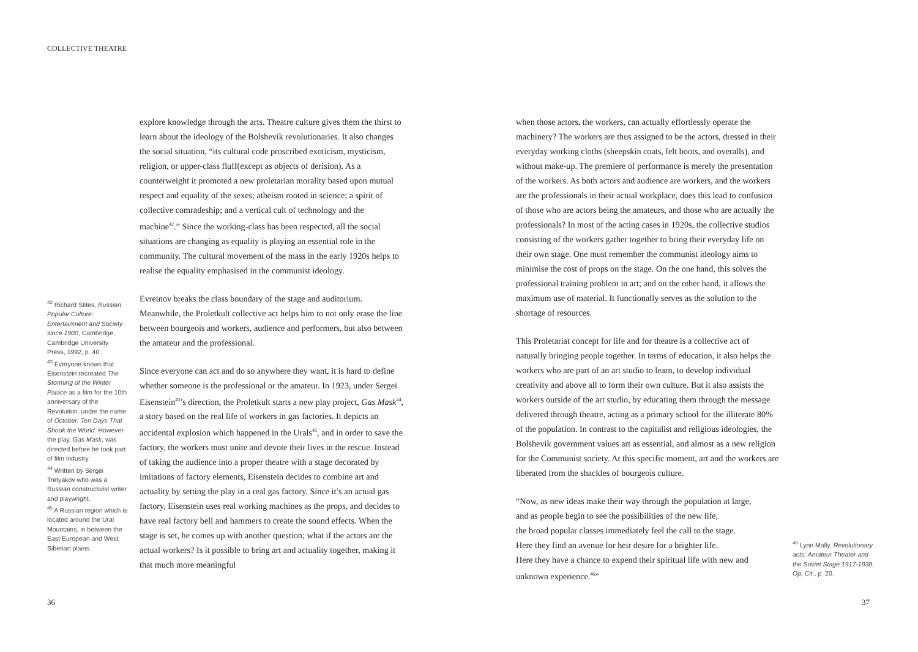COLLECTIVE THEATRE
explore knowledge through the arts. Theatre culture gives them the thirst to learn about the ideology of the Bolshevik revolutionaries. It also changes the social situation, “its cultural code proscribed exoticism, mysticism, religion, or upper-class fluff(except as objects of derision). As a counterweight it promoted a new proletarian morality based upon mutual respect and equality of the sexes; atheism rooted in science; a spirit of collective comradeship; and a vertical cult of technology and the machine<sup>42</sup>.” Since the working-class has been respected, all the social situations are changing as equality is playing an essential role in the community. The cultural movement of the mass in the early 1920s helps to realise the equality emphasised in the communist ideology.
Evreinov breaks the class boundary of the stage and auditorium. Meanwhile, the Proletkult collective act helps him to not only erase the line between bourgeois and workers, audience and performers, but also between the amateur and the professional.
Since everyone can act and do so anywhere they want, it is hard to define whether someone is the professional or the amateur. In 1923, under Sergei Eisenstein<sup>43</sup>’s direction, the Proletkult starts a new play project, Gas Mask<sup>44</sup>, a story based on the real life of workers in gas factories. It depicts an accidental explosion which happened in the Urals<sup>45</sup>, and in order to save the factory, the workers must unite and devote their lives in the rescue. Instead of taking the audience into a proper theatre with a stage decorated by imitations of factory elements, Eisenstein decides to combine art and actuality by setting the play in a real gas factory. Since it’s an actual gas factory, Eisenstein uses real working machines as the props, and decides to have real factory bell and hammers to create the sound effects. When the stage is set, he comes up with another question; what if the actors are the actual workers? Is it possible to bring art and actuality together, making it that much more meaningful
<sup>42</sup> Richard Stites, Russian Popular Culture: Entertainment and Society since 1900, Cambridge, Cambridge University Press, 1992, p. 40.
<sup>43</sup> Everyone knows that Eisenstein recreated The Storming of the Winter Palace as a film for the 10th anniversary of the Revolution, under the name of October: Ten Days That Shook the World. However the play, Gas Mask, was directed before he took part of film industry.
<sup>44</sup> Written by Sergei Tretyakov who was a Russian constructivist writer and playwright.
<sup>45</sup> A Russian region which is located around the Ural Mountains, in between the East European and West Siberian plains.
when those actors, the workers, can actually effortlessly operate the machinery? The workers are thus assigned to be the actors, dressed in their everyday working cloths (sheepskin coats, felt boots, and overalls), and without make-up. The premiere of performance is merely the presentation of the workers. As both actors and audience are workers, and the workers are the professionals in their actual workplace, does this lead to confusion of those who are actors being the amateurs, and those who are actually the professionals? In most of the acting cases in 1920s, the collective studios consisting of the workers gather together to bring their everyday life on their own stage. One must remember the communist ideology aims to minimise the cost of props on the stage. On the one hand, this solves the professional training problem in art; and on the other hand, it allows the maximum use of material. It functionally serves as the solution to the shortage of resources.
This Proletariat concept for life and for theatre is a collective act of naturally bringing people together. In terms of education, it also helps the workers who are part of an art studio to learn, to develop individual creativity and above all to form their own culture. But it also assists the workers outside of the art studio, by educating them through the message delivered through theatre, acting as a primary school for the illiterate 80% of the population. In contrast to the capitalist and religious ideologies, the Bolshevik government values art as essential, and almost as a new religion for the Communist society. At this specific moment, art and the workers are liberated from the shackles of bourgeois culture.
“Now, as new ideas make their way through the population at large,
and as people begin to see the possibilities of the new life,
the broad popular classes immediately feel the call to the stage.
Here they find an avenue for heir desire for a brighter life.
Here they have a chance to expend their spiritual life with new and unknown experience.<sup>46</sup>”
<sup>46</sup> Lynn Mally, Revolutionary acts: Amateur Theater and the Soviet Stage 1917-1938, Op, Cit., p. 20.
36 37